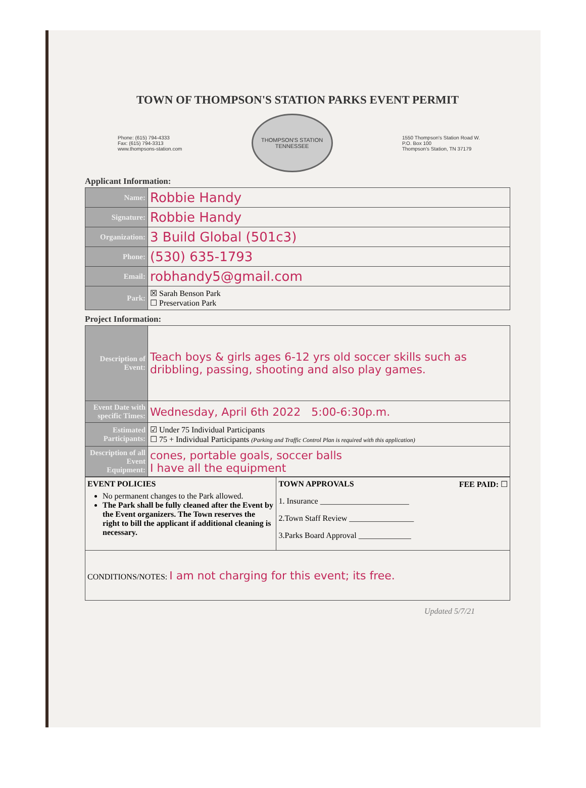TOWN OF THOMPSON'S STATION PARKS EVENT PERMIT
Phone: (615) 794-4333
Fax: (615) 794-3313
www.thompsons-station.com
THOMPSON'S STATION
TENNESSEE
1550 Thompson's Station Road W.
P.O. Box 100
Thompson's Station, TN 37179
Applicant Information:
| Name: | Robbie Handy |
| Signature: | Robbie Handy |
| Organization: | 3 Build Global (501c3) |
| Phone: | (530) 635-1793 |
| Email: | robhandy5@gmail.com |
| Park: | ☒ Sarah Benson Park ☐ Preservation Park |
Project Information:
| Description of Event: | Teach boys & girls ages 6-12 yrs old soccer skills such as dribbling, passing, shooting and also play games. |
| Event Date with specific Times: | Wednesday, April 6th 2022 5:00-6:30p.m. |
| Estimated Participants: | ☑ Under 75 Individual Participants ☐ 75 + Individual Participants (Parking and Traffic Control Plan is required with this application) |
| Description of all Event Equipment: | cones, portable goals, soccer balls I have all the equipment |
| EVENT POLICIES No permanent changes to the Park allowed. The Park shall be fully cleaned after the Event by the Event organizers. The Town reserves the right to bill the applicant if additional cleaning is necessary. | TOWN APPROVALS FEE PAID: ☐ 1. Insurance ______________________ 2.Town Staff Review ________________ 3.Parks Board Approval _____________ |
| CONDITIONS/NOTES: I am not charging for this event; its free. | |
Updated 5/7/21